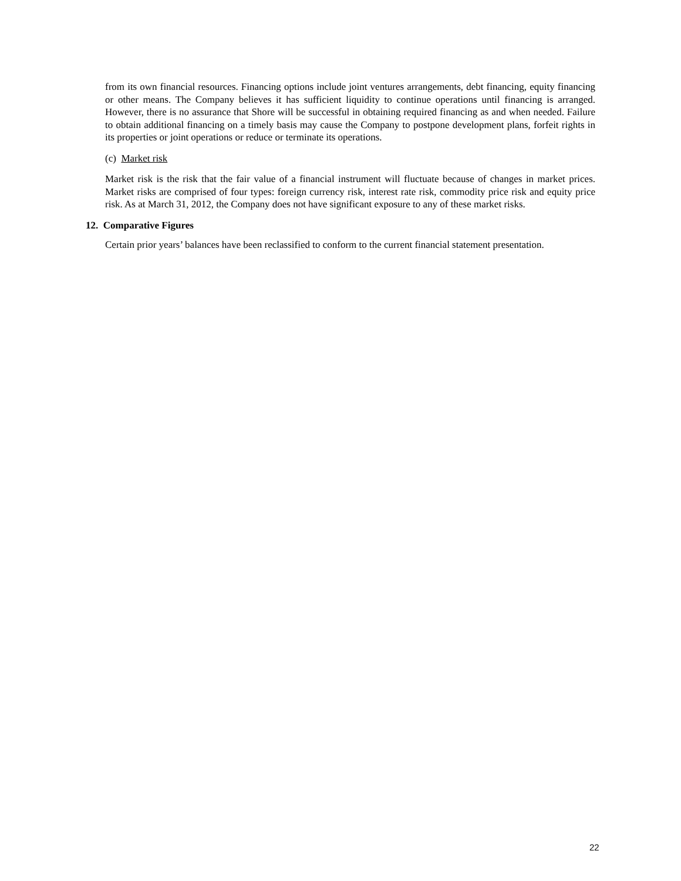from its own financial resources. Financing options include joint ventures arrangements, debt financing, equity financing or other means. The Company believes it has sufficient liquidity to continue operations until financing is arranged. However, there is no assurance that Shore will be successful in obtaining required financing as and when needed. Failure to obtain additional financing on a timely basis may cause the Company to postpone development plans, forfeit rights in its properties or joint operations or reduce or terminate its operations.
(c) Market risk
Market risk is the risk that the fair value of a financial instrument will fluctuate because of changes in market prices. Market risks are comprised of four types: foreign currency risk, interest rate risk, commodity price risk and equity price risk. As at March 31, 2012, the Company does not have significant exposure to any of these market risks.
12. Comparative Figures
Certain prior years’ balances have been reclassified to conform to the current financial statement presentation.
22